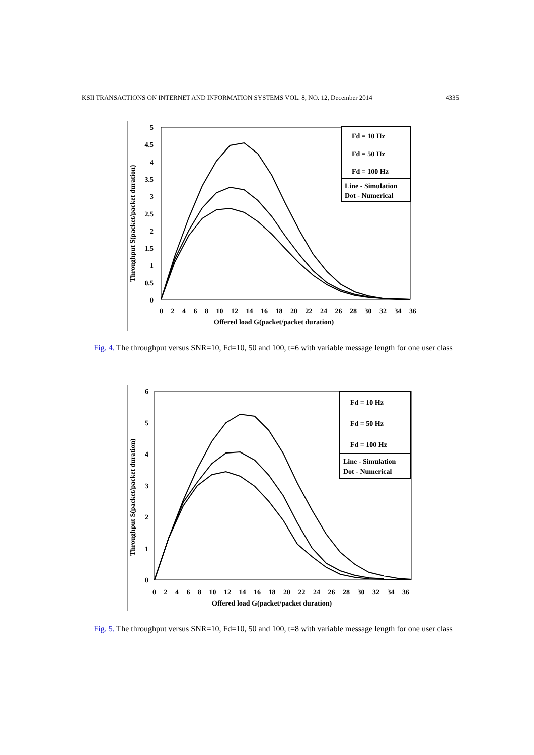KSII TRANSACTIONS ON INTERNET AND INFORMATION SYSTEMS VOL. 8, NO. 12, December 2014 4335
Throughput S(packet/packet duration)
5
4.5
4
3.5
3
2.5
2
1.5
1
0.5
0
0 2 4 6 8 10 12 14 16 18 20 22 24 26 28 30 32 34 36
Offered load G(packet/packet duration)
Fd = 10 Hz
Fd = 50 Hz
Fd = 100 Hz
Line - Simulation
Dot - Numerical
Fig. 4. The throughput versus SNR=10, Fd=10, 50 and 100, t=6 with variable message length for one user class
Throughput S(packet/packet duration)
6
5
4
3
2
1
0
0 2 4 6 8 10 12 14 16 18 20 22 24 26 28 30 32 34 36
Offered load G(packet/packet duration)
Fd = 10 Hz
Fd = 50 Hz
Fd = 100 Hz
Line - Simulation
Dot - Numerical
Fig. 5. The throughput versus SNR=10, Fd=10, 50 and 100, t=8 with variable message length for one user class